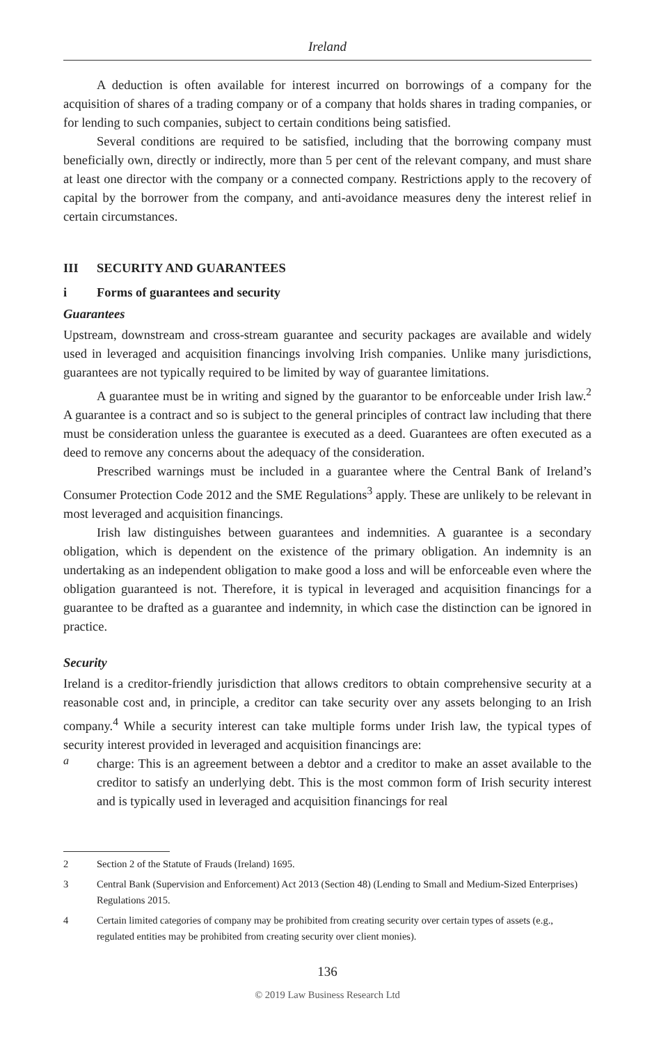Ireland
A deduction is often available for interest incurred on borrowings of a company for the acquisition of shares of a trading company or of a company that holds shares in trading companies, or for lending to such companies, subject to certain conditions being satisfied.
Several conditions are required to be satisfied, including that the borrowing company must beneficially own, directly or indirectly, more than 5 per cent of the relevant company, and must share at least one director with the company or a connected company. Restrictions apply to the recovery of capital by the borrower from the company, and anti-avoidance measures deny the interest relief in certain circumstances.
III SECURITY AND GUARANTEES
i Forms of guarantees and security
Guarantees
Upstream, downstream and cross-stream guarantee and security packages are available and widely used in leveraged and acquisition financings involving Irish companies. Unlike many jurisdictions, guarantees are not typically required to be limited by way of guarantee limitations.
A guarantee must be in writing and signed by the guarantor to be enforceable under Irish law.<sup>2</sup> A guarantee is a contract and so is subject to the general principles of contract law including that there must be consideration unless the guarantee is executed as a deed. Guarantees are often executed as a deed to remove any concerns about the adequacy of the consideration.
Prescribed warnings must be included in a guarantee where the Central Bank of Ireland’s Consumer Protection Code 2012 and the SME Regulations<sup>3</sup> apply. These are unlikely to be relevant in most leveraged and acquisition financings.
Irish law distinguishes between guarantees and indemnities. A guarantee is a secondary obligation, which is dependent on the existence of the primary obligation. An indemnity is an undertaking as an independent obligation to make good a loss and will be enforceable even where the obligation guaranteed is not. Therefore, it is typical in leveraged and acquisition financings for a guarantee to be drafted as a guarantee and indemnity, in which case the distinction can be ignored in practice.
Security
Ireland is a creditor-friendly jurisdiction that allows creditors to obtain comprehensive security at a reasonable cost and, in principle, a creditor can take security over any assets belonging to an Irish company.<sup>4</sup> While a security interest can take multiple forms under Irish law, the typical types of security interest provided in leveraged and acquisition financings are:
a
charge: This is an agreement between a debtor and a creditor to make an asset available to the creditor to satisfy an underlying debt. This is the most common form of Irish security interest and is typically used in leveraged and acquisition financings for real
2 Section 2 of the Statute of Frauds (Ireland) 1695.
3 Central Bank (Supervision and Enforcement) Act 2013 (Section 48) (Lending to Small and Medium-Sized Enterprises) Regulations 2015.
4 Certain limited categories of company may be prohibited from creating security over certain types of assets (e.g., regulated entities may be prohibited from creating security over client monies).
136
© 2019 Law Business Research Ltd